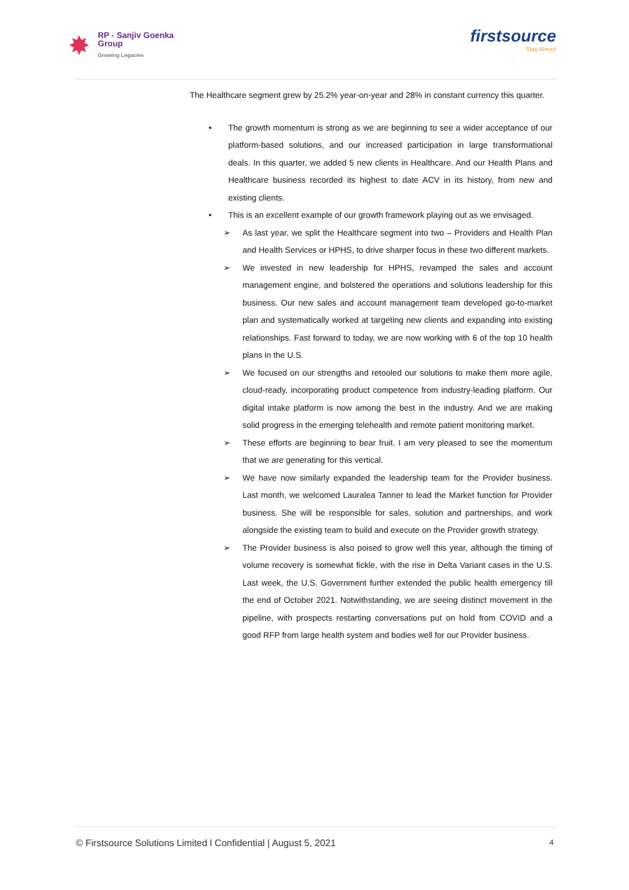✸
RP - Sanjiv Goenka
Group
Growing Legacies
firstsource
Stay Ahead
The Healthcare segment grew by 25.2% year-on-year and 28% in constant currency this quarter.
• The growth momentum is strong as we are beginning to see a wider acceptance of our platform-based solutions, and our increased participation in large transformational deals. In this quarter, we added 5 new clients in Healthcare. And our Health Plans and Healthcare business recorded its highest to date ACV in its history, from new and existing clients.
• This is an excellent example of our growth framework playing out as we envisaged.
➢ As last year, we split the Healthcare segment into two – Providers and Health Plan and Health Services or HPHS, to drive sharper focus in these two different markets.
➢ We invested in new leadership for HPHS, revamped the sales and account management engine, and bolstered the operations and solutions leadership for this business. Our new sales and account management team developed go-to-market plan and systematically worked at targeting new clients and expanding into existing relationships. Fast forward to today, we are now working with 6 of the top 10 health plans in the U.S.
➢ We focused on our strengths and retooled our solutions to make them more agile, cloud-ready, incorporating product competence from industry-leading platform. Our digital intake platform is now among the best in the industry. And we are making solid progress in the emerging telehealth and remote patient monitoring market.
➢ These efforts are beginning to bear fruit. I am very pleased to see the momentum that we are generating for this vertical.
➢ We have now similarly expanded the leadership team for the Provider business. Last month, we welcomed Lauralea Tanner to lead the Market function for Provider business. She will be responsible for sales, solution and partnerships, and work alongside the existing team to build and execute on the Provider growth strategy.
➢ The Provider business is also poised to grow well this year, although the timing of volume recovery is somewhat fickle, with the rise in Delta Variant cases in the U.S. Last week, the U.S. Government further extended the public health emergency till the end of October 2021. Notwithstanding, we are seeing distinct movement in the pipeline, with prospects restarting conversations put on hold from COVID and a good RFP from large health system and bodies well for our Provider business.
© Firstsource Solutions Limited l Confidential | August 5, 2021 4